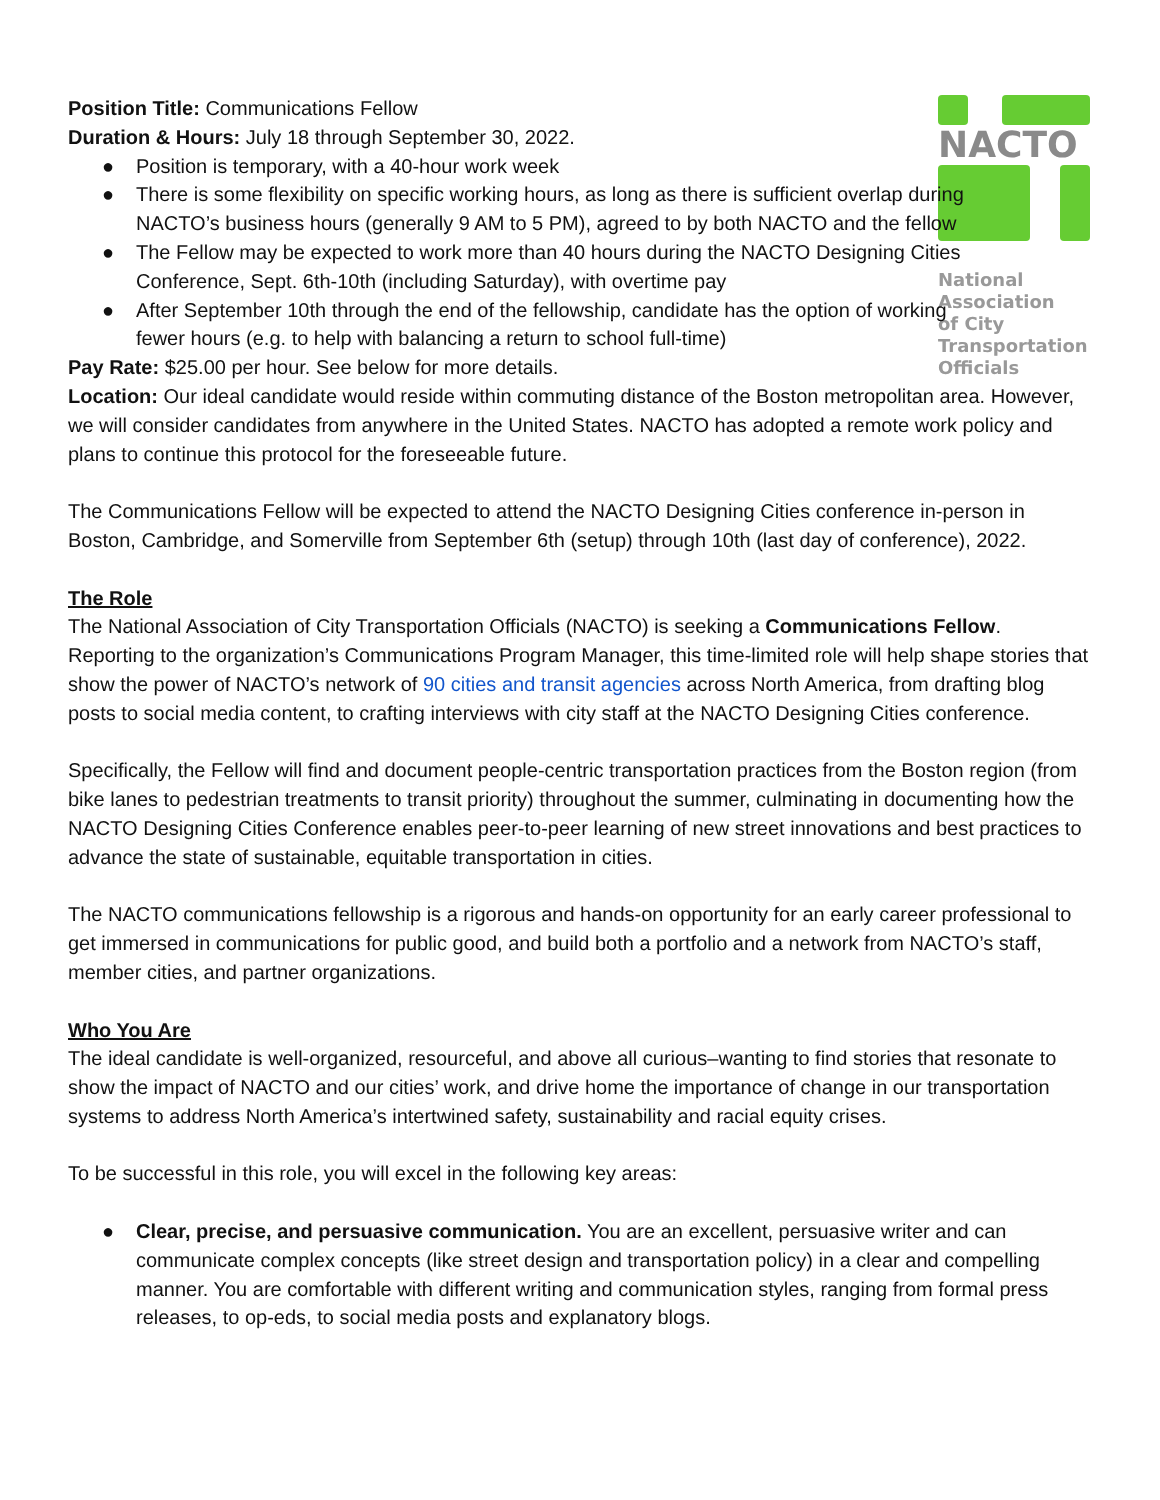NACTO
National
Association
of City
Transportation
Officials
Position Title: Communications Fellow
Duration & Hours: July 18 through September 30, 2022.
● Position is temporary, with a 40-hour work week
● There is some flexibility on specific working hours, as long as there is sufficient overlap during NACTO’s business hours (generally 9 AM to 5 PM), agreed to by both NACTO and the fellow
● The Fellow may be expected to work more than 40 hours during the NACTO Designing Cities Conference, Sept. 6th-10th (including Saturday), with overtime pay
● After September 10th through the end of the fellowship, candidate has the option of working fewer hours (e.g. to help with balancing a return to school full-time)
Pay Rate: $25.00 per hour. See below for more details.
Location: Our ideal candidate would reside within commuting distance of the Boston metropolitan area. However, we will consider candidates from anywhere in the United States. NACTO has adopted a remote work policy and plans to continue this protocol for the foreseeable future.
The Communications Fellow will be expected to attend the NACTO Designing Cities conference in-person in Boston, Cambridge, and Somerville from September 6th (setup) through 10th (last day of conference), 2022.
The Role
The National Association of City Transportation Officials (NACTO) is seeking a Communications Fellow. Reporting to the organization’s Communications Program Manager, this time-limited role will help shape stories that show the power of NACTO’s network of 90 cities and transit agencies across North America, from drafting blog posts to social media content, to crafting interviews with city staff at the NACTO Designing Cities conference.
Specifically, the Fellow will find and document people-centric transportation practices from the Boston region (from bike lanes to pedestrian treatments to transit priority) throughout the summer, culminating in documenting how the NACTO Designing Cities Conference enables peer-to-peer learning of new street innovations and best practices to advance the state of sustainable, equitable transportation in cities.
The NACTO communications fellowship is a rigorous and hands-on opportunity for an early career professional to get immersed in communications for public good, and build both a portfolio and a network from NACTO’s staff, member cities, and partner organizations.
Who You Are
The ideal candidate is well-organized, resourceful, and above all curious–wanting to find stories that resonate to show the impact of NACTO and our cities’ work, and drive home the importance of change in our transportation systems to address North America’s intertwined safety, sustainability and racial equity crises.
To be successful in this role, you will excel in the following key areas:
● Clear, precise, and persuasive communication. You are an excellent, persuasive writer and can communicate complex concepts (like street design and transportation policy) in a clear and compelling manner. You are comfortable with different writing and communication styles, ranging from formal press releases, to op-eds, to social media posts and explanatory blogs.